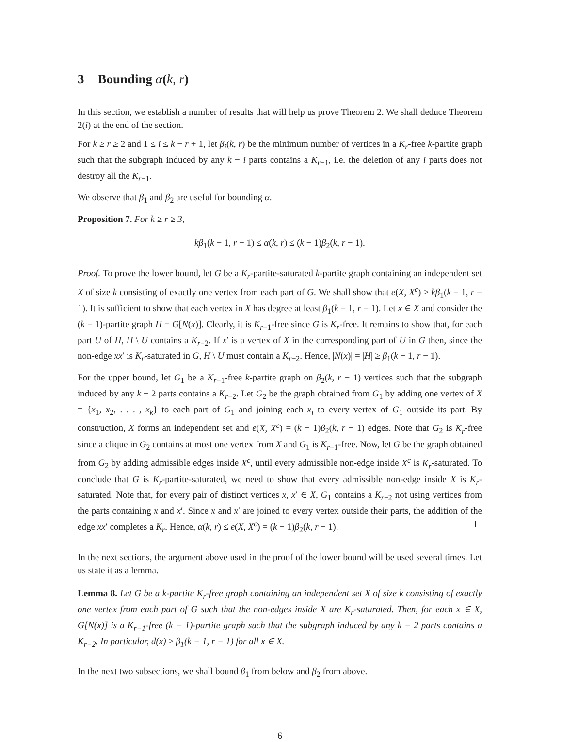3 Bounding α(k, r)
In this section, we establish a number of results that will help us prove Theorem 2. We shall deduce Theorem 2(i) at the end of the section.
For k ≥ r ≥ 2 and 1 ≤ i ≤ k − r + 1, let β<sub>i</sub>(k, r) be the minimum number of vertices in a K<sub>r</sub>-free k-partite graph such that the subgraph induced by any k − i parts contains a K<sub>r−1</sub>, i.e. the deletion of any i parts does not destroy all the K<sub>r−1</sub>.
We observe that β<sub>1</sub> and β<sub>2</sub> are useful for bounding α.
Proposition 7. For k ≥ r ≥ 3,
kβ<sub>1</sub>(k − 1, r − 1) ≤ α(k, r) ≤ (k − 1)β<sub>2</sub>(k, r − 1).
Proof. To prove the lower bound, let G be a K<sub>r</sub>-partite-saturated k-partite graph containing an independent set X of size k consisting of exactly one vertex from each part of G. We shall show that e(X, X<sup>c</sup>) ≥ kβ<sub>1</sub>(k − 1, r − 1). It is sufficient to show that each vertex in X has degree at least β<sub>1</sub>(k − 1, r − 1). Let x ∈ X and consider the (k − 1)-partite graph H = G[N(x)]. Clearly, it is K<sub>r−1</sub>-free since G is K<sub>r</sub>-free. It remains to show that, for each part U of H, H \ U contains a K<sub>r−2</sub>. If x′ is a vertex of X in the corresponding part of U in G then, since the non-edge xx′ is K<sub>r</sub>-saturated in G, H \ U must contain a K<sub>r−2</sub>. Hence, |N(x)| = |H| ≥ β<sub>1</sub>(k − 1, r − 1).
For the upper bound, let G<sub>1</sub> be a K<sub>r−1</sub>-free k-partite graph on β<sub>2</sub>(k, r − 1) vertices such that the subgraph induced by any k − 2 parts contains a K<sub>r−2</sub>. Let G<sub>2</sub> be the graph obtained from G<sub>1</sub> by adding one vertex of X = {x<sub>1</sub>, x<sub>2</sub>, . . . , x<sub>k</sub>} to each part of G<sub>1</sub> and joining each x<sub>i</sub> to every vertex of G<sub>1</sub> outside its part. By construction, X forms an independent set and e(X, X<sup>c</sup>) = (k − 1)β<sub>2</sub>(k, r − 1) edges. Note that G<sub>2</sub> is K<sub>r</sub>-free since a clique in G<sub>2</sub> contains at most one vertex from X and G<sub>1</sub> is K<sub>r−1</sub>-free. Now, let G be the graph obtained from G<sub>2</sub> by adding admissible edges inside X<sup>c</sup>, until every admissible non-edge inside X<sup>c</sup> is K<sub>r</sub>-saturated. To conclude that G is K<sub>r</sub>-partite-saturated, we need to show that every admissible non-edge inside X is K<sub>r</sub>-saturated. Note that, for every pair of distinct vertices x, x′ ∈ X, G<sub>1</sub> contains a K<sub>r−2</sub> not using vertices from the parts containing x and x′. Since x and x′ are joined to every vertex outside their parts, the addition of the edge xx′ completes a K<sub>r</sub>. Hence, α(k, r) ≤ e(X, X<sup>c</sup>) = (k − 1)β<sub>2</sub>(k, r − 1).
In the next sections, the argument above used in the proof of the lower bound will be used several times. Let us state it as a lemma.
Lemma 8. Let G be a k-partite K<sub>r</sub>-free graph containing an independent set X of size k consisting of exactly one vertex from each part of G such that the non-edges inside X are K<sub>r</sub>-saturated. Then, for each x ∈ X, G[N(x)] is a K<sub>r−1</sub>-free (k − 1)-partite graph such that the subgraph induced by any k − 2 parts contains a K<sub>r−2</sub>. In particular, d(x) ≥ β<sub>1</sub>(k − 1, r − 1) for all x ∈ X.
In the next two subsections, we shall bound β<sub>1</sub> from below and β<sub>2</sub> from above.
6